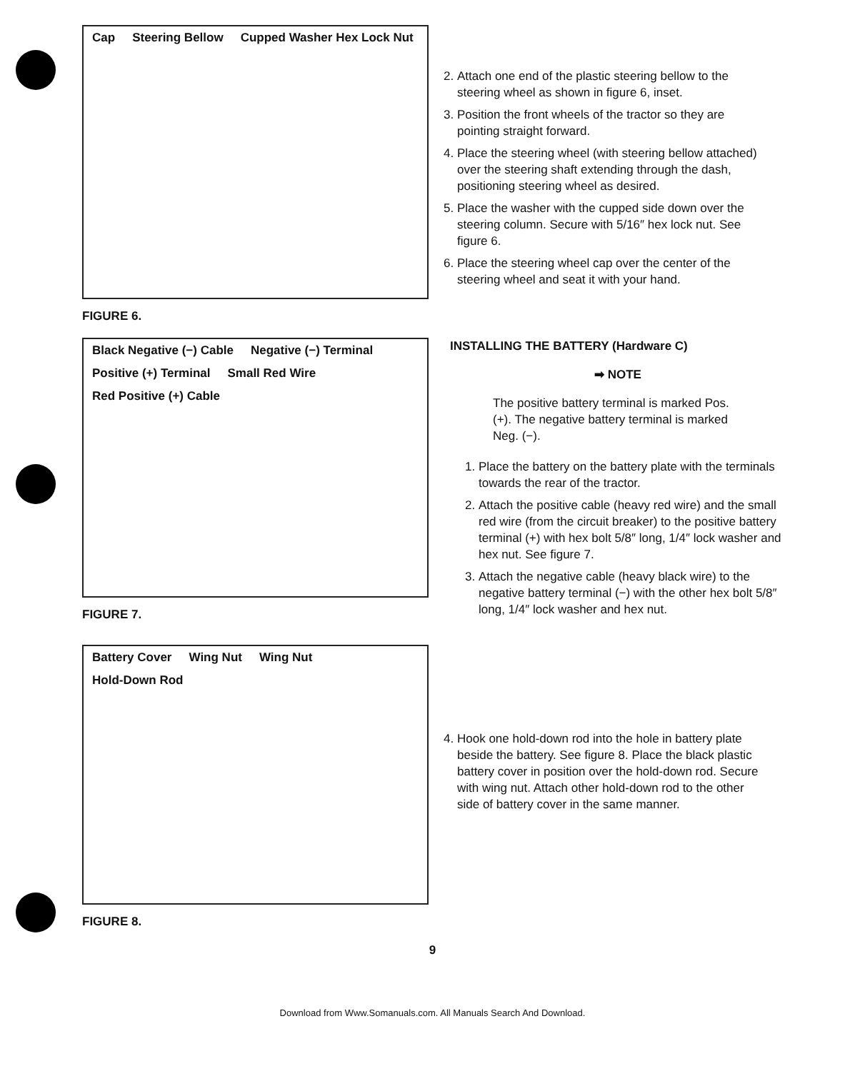Cap Steering Bellow Cupped Washer Hex Lock Nut
FIGURE 6.
2. Attach one end of the plastic steering bellow to the steering wheel as shown in figure 6, inset.
3. Position the front wheels of the tractor so they are pointing straight forward.
4. Place the steering wheel (with steering bellow attached) over the steering shaft extending through the dash, positioning steering wheel as desired.
5. Place the washer with the cupped side down over the steering column. Secure with 5/16″ hex lock nut. See figure 6.
6. Place the steering wheel cap over the center of the steering wheel and seat it with your hand.
Black Negative (−) Cable Negative (−) Terminal Positive (+) Terminal Small Red Wire Red Positive (+) Cable
FIGURE 7.
INSTALLING THE BATTERY (Hardware C)
➡ NOTE
The positive battery terminal is marked Pos. (+). The negative battery terminal is marked Neg. (−).
1. Place the battery on the battery plate with the terminals towards the rear of the tractor.
2. Attach the positive cable (heavy red wire) and the small red wire (from the circuit breaker) to the positive battery terminal (+) with hex bolt 5/8″ long, 1/4″ lock washer and hex nut. See figure 7.
3. Attach the negative cable (heavy black wire) to the negative battery terminal (−) with the other hex bolt 5/8″ long, 1/4″ lock washer and hex nut.
Battery Cover Wing Nut Wing Nut Hold-Down Rod
FIGURE 8.
4. Hook one hold-down rod into the hole in battery plate beside the battery. See figure 8. Place the black plastic battery cover in position over the hold-down rod. Secure with wing nut. Attach other hold-down rod to the other side of battery cover in the same manner.
9
Download from Www.Somanuals.com. All Manuals Search And Download.